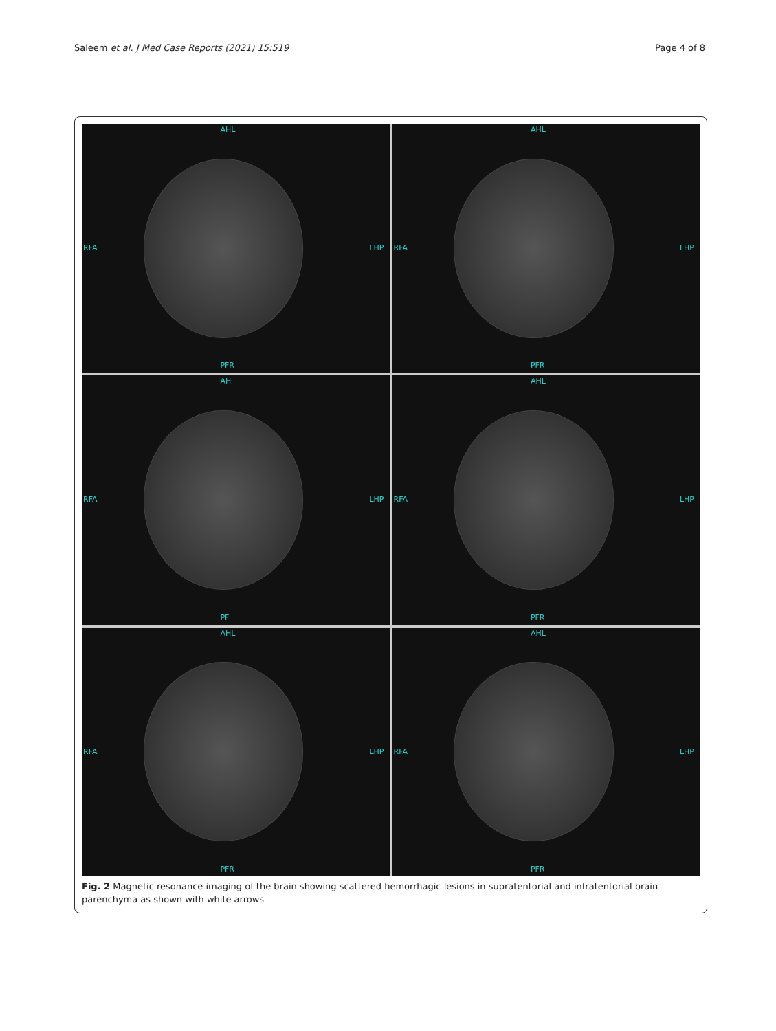Saleem et al. J Med Case Reports (2021) 15:519
Page 4 of 8
AHL
RFA
LHP
PFR
AHL
RFA
LHP
PFR
AH
RFA
LHP
PF
AHL
RFA
LHP
PFR
AHL
RFA
LHP
PFR
AHL
RFA
LHP
PFR
Fig. 2 Magnetic resonance imaging of the brain showing scattered hemorrhagic lesions in supratentorial and infratentorial brain parenchyma as shown with white arrows